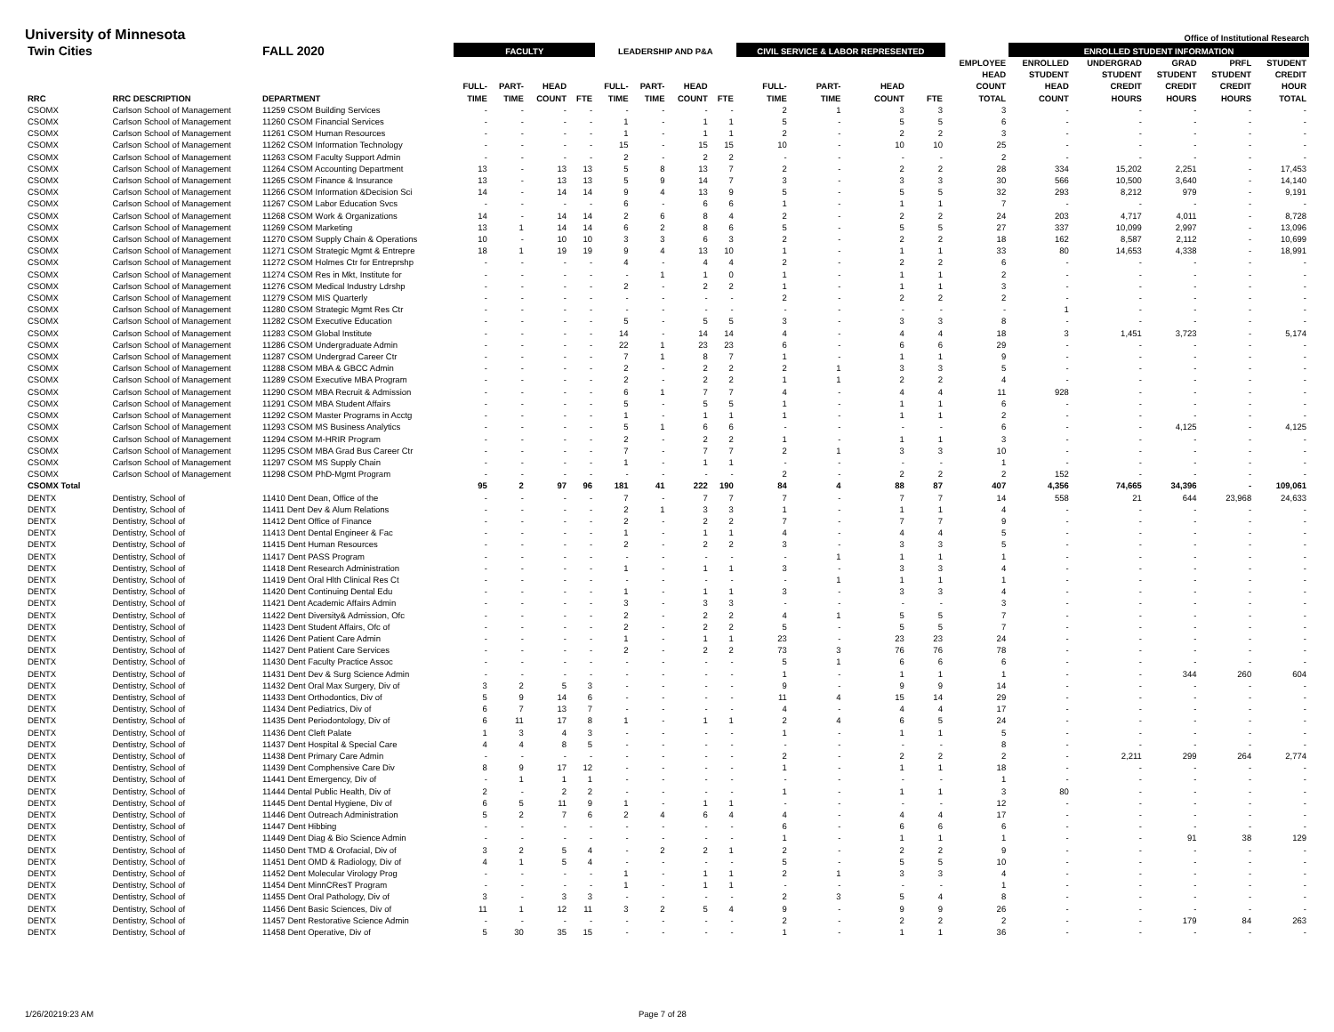University of Minnesota
Office of Institutional Research
| Twin Cities | | FALL 2020 | FACULTY | | | | LEADERSHIP AND P&A | | | | CIVIL SERVICE & LABOR REPRESENTED | | | | | ENROLLED STUDENT INFORMATION | | | | |
| --- | --- | --- | --- | --- | --- | --- | --- | --- | --- | --- | --- | --- | --- | --- | --- | --- | --- | --- | --- | --- |
| RRC | RRC DESCRIPTION | DEPARTMENT | FULL- TIME | PART- TIME | HEAD COUNT | FTE | FULL- TIME | PART- TIME | HEAD COUNT | FTE | FULL- TIME | PART- TIME | HEAD COUNT | FTE | EMPLOYEE HEAD COUNT TOTAL | ENROLLED STUDENT HEAD COUNT | UNDERGRAD STUDENT CREDIT HOURS | GRAD STUDENT CREDIT HOURS | PRFL STUDENT CREDIT HOURS | STUDENT CREDIT HOUR TOTAL |
| CSOMX | Carlson School of Management | 11259 CSOM Building Services | - | - | - | - | - | - | - | - | 2 | 1 | 3 | 3 | 3 | - | - | - | - | - |
| CSOMX | Carlson School of Management | 11260 CSOM Financial Services | - | - | - | - | 1 | - | 1 | 1 | 5 | - | 5 | 5 | 6 | - | - | - | - | - |
| CSOMX | Carlson School of Management | 11261 CSOM Human Resources | - | - | - | - | 1 | - | 1 | 1 | 2 | - | 2 | 2 | 3 | - | - | - | - | - |
| CSOMX | Carlson School of Management | 11262 CSOM Information Technology | - | - | - | - | 15 | - | 15 | 15 | 10 | - | 10 | 10 | 25 | - | - | - | - | - |
| CSOMX | Carlson School of Management | 11263 CSOM Faculty Support Admin | - | - | - | - | 2 | - | 2 | 2 | - | - | - | - | 2 | - | - | - | - | - |
| CSOMX | Carlson School of Management | 11264 CSOM Accounting Department | 13 | - | 13 | 13 | 5 | 8 | 13 | 7 | 2 | - | 2 | 2 | 28 | 334 | 15,202 | 2,251 | - | 17,453 |
| CSOMX | Carlson School of Management | 11265 CSOM Finance & Insurance | 13 | - | 13 | 13 | 5 | 9 | 14 | 7 | 3 | - | 3 | 3 | 30 | 566 | 10,500 | 3,640 | - | 14,140 |
| CSOMX | Carlson School of Management | 11266 CSOM Information &Decision Sci | 14 | - | 14 | 14 | 9 | 4 | 13 | 9 | 5 | - | 5 | 5 | 32 | 293 | 8,212 | 979 | - | 9,191 |
| CSOMX | Carlson School of Management | 11267 CSOM Labor Education Svcs | - | - | - | - | 6 | - | 6 | 6 | 1 | - | 1 | 1 | 7 | - | - | - | - | - |
| CSOMX | Carlson School of Management | 11268 CSOM Work & Organizations | 14 | - | 14 | 14 | 2 | 6 | 8 | 4 | 2 | - | 2 | 2 | 24 | 203 | 4,717 | 4,011 | - | 8,728 |
| CSOMX | Carlson School of Management | 11269 CSOM Marketing | 13 | 1 | 14 | 14 | 6 | 2 | 8 | 6 | 5 | - | 5 | 5 | 27 | 337 | 10,099 | 2,997 | - | 13,096 |
| CSOMX | Carlson School of Management | 11270 CSOM Supply Chain & Operations | 10 | - | 10 | 10 | 3 | 3 | 6 | 3 | 2 | - | 2 | 2 | 18 | 162 | 8,587 | 2,112 | - | 10,699 |
| CSOMX | Carlson School of Management | 11271 CSOM Strategic Mgmt & Entrepre | 18 | 1 | 19 | 19 | 9 | 4 | 13 | 10 | 1 | - | 1 | 1 | 33 | 80 | 14,653 | 4,338 | - | 18,991 |
| CSOMX | Carlson School of Management | 11272 CSOM Holmes Ctr for Entreprshp | - | - | - | - | 4 | - | 4 | 4 | 2 | - | 2 | 2 | 6 | - | - | - | - | - |
| CSOMX | Carlson School of Management | 11274 CSOM Res in Mkt, Institute for | - | - | - | - | - | 1 | 1 | 0 | 1 | - | 1 | 1 | 2 | - | - | - | - | - |
| CSOMX | Carlson School of Management | 11276 CSOM Medical Industry Ldrshp | - | - | - | - | 2 | - | 2 | 2 | 1 | - | 1 | 1 | 3 | - | - | - | - | - |
| CSOMX | Carlson School of Management | 11279 CSOM MIS Quarterly | - | - | - | - | - | - | - | - | 2 | - | 2 | 2 | 2 | - | - | - | - | - |
| CSOMX | Carlson School of Management | 11280 CSOM Strategic Mgmt Res Ctr | - | - | - | - | - | - | - | - | - | - | - | - | - | 1 | - | - | - | - |
| CSOMX | Carlson School of Management | 11282 CSOM Executive Education | - | - | - | - | 5 | - | 5 | 5 | 3 | - | 3 | 3 | 8 | - | - | - | - | - |
| CSOMX | Carlson School of Management | 11283 CSOM Global Institute | - | - | - | - | 14 | - | 14 | 14 | 4 | - | 4 | 4 | 18 | 3 | 1,451 | 3,723 | - | 5,174 |
| CSOMX | Carlson School of Management | 11286 CSOM Undergraduate Admin | - | - | - | - | 22 | 1 | 23 | 23 | 6 | - | 6 | 6 | 29 | - | - | - | - | - |
| CSOMX | Carlson School of Management | 11287 CSOM Undergrad Career Ctr | - | - | - | - | 7 | 1 | 8 | 7 | 1 | - | 1 | 1 | 9 | - | - | - | - | - |
| CSOMX | Carlson School of Management | 11288 CSOM MBA & GBCC Admin | - | - | - | - | 2 | - | 2 | 2 | 2 | 1 | 3 | 3 | 5 | - | - | - | - | - |
| CSOMX | Carlson School of Management | 11289 CSOM Executive MBA Program | - | - | - | - | 2 | - | 2 | 2 | 1 | 1 | 2 | 2 | 4 | - | - | - | - | - |
| CSOMX | Carlson School of Management | 11290 CSOM MBA Recruit & Admission | - | - | - | - | 6 | 1 | 7 | 7 | 4 | - | 4 | 4 | 11 | 928 | - | - | - | - |
| CSOMX | Carlson School of Management | 11291 CSOM MBA Student Affairs | - | - | - | - | 5 | - | 5 | 5 | 1 | - | 1 | 1 | 6 | - | - | - | - | - |
| CSOMX | Carlson School of Management | 11292 CSOM Master Programs in Acctg | - | - | - | - | 1 | - | 1 | 1 | 1 | - | 1 | 1 | 2 | - | - | - | - | - |
| CSOMX | Carlson School of Management | 11293 CSOM MS Business Analytics | - | - | - | - | 5 | 1 | 6 | 6 | - | - | - | - | 6 | - | - | 4,125 | - | 4,125 |
| CSOMX | Carlson School of Management | 11294 CSOM M-HRIR Program | - | - | - | - | 2 | - | 2 | 2 | 1 | - | 1 | 1 | 3 | - | - | - | - | - |
| CSOMX | Carlson School of Management | 11295 CSOM MBA Grad Bus Career Ctr | - | - | - | - | 7 | - | 7 | 7 | 2 | 1 | 3 | 3 | 10 | - | - | - | - | - |
| CSOMX | Carlson School of Management | 11297 CSOM MS Supply Chain | - | - | - | - | 1 | - | 1 | 1 | - | - | - | - | 1 | - | - | - | - | - |
| CSOMX | Carlson School of Management | 11298 CSOM PhD-Mgmt Program | - | - | - | - | - | - | - | - | 2 | - | 2 | 2 | 2 | 152 | - | - | - | - |
| CSOMX Total | | | 95 | 2 | 97 | 96 | 181 | 41 | 222 | 190 | 84 | 4 | 88 | 87 | 407 | 4,356 | 74,665 | 34,396 | - | 109,061 |
| DENTX | Dentistry, School of | 11410 Dent Dean, Office of the | - | - | - | - | 7 | - | 7 | 7 | 7 | - | 7 | 7 | 14 | 558 | 21 | 644 | 23,968 | 24,633 |
| DENTX | Dentistry, School of | 11411 Dent Dev & Alum Relations | - | - | - | - | 2 | 1 | 3 | 3 | 1 | - | 1 | 1 | 4 | - | - | - | - | - |
| DENTX | Dentistry, School of | 11412 Dent Office of Finance | - | - | - | - | 2 | - | 2 | 2 | 7 | - | 7 | 7 | 9 | - | - | - | - | - |
| DENTX | Dentistry, School of | 11413 Dent Dental Engineer & Fac | - | - | - | - | 1 | - | 1 | 1 | 4 | - | 4 | 4 | 5 | - | - | - | - | - |
| DENTX | Dentistry, School of | 11415 Dent Human Resources | - | - | - | - | 2 | - | 2 | 2 | 3 | - | 3 | 3 | 5 | - | - | - | - | - |
| DENTX | Dentistry, School of | 11417 Dent PASS Program | - | - | - | - | - | - | - | - | - | 1 | 1 | 1 | 1 | - | - | - | - | - |
| DENTX | Dentistry, School of | 11418 Dent Research Administration | - | - | - | - | 1 | - | 1 | 1 | 3 | - | 3 | 3 | 4 | - | - | - | - | - |
| DENTX | Dentistry, School of | 11419 Dent Oral Hlth Clinical Res Ct | - | - | - | - | - | - | - | - | - | 1 | 1 | 1 | 1 | - | - | - | - | - |
| DENTX | Dentistry, School of | 11420 Dent Continuing Dental Edu | - | - | - | - | 1 | - | 1 | 1 | 3 | - | 3 | 3 | 4 | - | - | - | - | - |
| DENTX | Dentistry, School of | 11421 Dent Academic Affairs Admin | - | - | - | - | 3 | - | 3 | 3 | - | - | - | - | 3 | - | - | - | - | - |
| DENTX | Dentistry, School of | 11422 Dent Diversity& Admission, Ofc | - | - | - | - | 2 | - | 2 | 2 | 4 | 1 | 5 | 5 | 7 | - | - | - | - | - |
| DENTX | Dentistry, School of | 11423 Dent Student Affairs, Ofc of | - | - | - | - | 2 | - | 2 | 2 | 5 | - | 5 | 5 | 7 | - | - | - | - | - |
| DENTX | Dentistry, School of | 11426 Dent Patient Care Admin | - | - | - | - | 1 | - | 1 | 1 | 23 | - | 23 | 23 | 24 | - | - | - | - | - |
| DENTX | Dentistry, School of | 11427 Dent Patient Care Services | - | - | - | - | 2 | - | 2 | 2 | 73 | 3 | 76 | 76 | 78 | - | - | - | - | - |
| DENTX | Dentistry, School of | 11430 Dent Faculty Practice Assoc | - | - | - | - | - | - | - | - | 5 | 1 | 6 | 6 | 6 | - | - | - | - | - |
| DENTX | Dentistry, School of | 11431 Dent Dev & Surg Science Admin | - | - | - | - | - | - | - | - | 1 | - | 1 | 1 | 1 | - | - | 344 | 260 | 604 |
| DENTX | Dentistry, School of | 11432 Dent Oral Max Surgery, Div of | 3 | 2 | 5 | 3 | - | - | - | - | 9 | - | 9 | 9 | 14 | - | - | - | - | - |
| DENTX | Dentistry, School of | 11433 Dent Orthodontics, Div of | 5 | 9 | 14 | 6 | - | - | - | - | 11 | 4 | 15 | 14 | 29 | - | - | - | - | - |
| DENTX | Dentistry, School of | 11434 Dent Pediatrics, Div of | 6 | 7 | 13 | 7 | - | - | - | - | 4 | - | 4 | 4 | 17 | - | - | - | - | - |
| DENTX | Dentistry, School of | 11435 Dent Periodontology, Div of | 6 | 11 | 17 | 8 | 1 | - | 1 | 1 | 2 | 4 | 6 | 5 | 24 | - | - | - | - | - |
| DENTX | Dentistry, School of | 11436 Dent Cleft Palate | 1 | 3 | 4 | 3 | - | - | - | - | 1 | - | 1 | 1 | 5 | - | - | - | - | - |
| DENTX | Dentistry, School of | 11437 Dent Hospital & Special Care | 4 | 4 | 8 | 5 | - | - | - | - | - | - | - | - | 8 | - | - | - | - | - |
| DENTX | Dentistry, School of | 11438 Dent Primary Care Admin | - | - | - | - | - | - | - | - | 2 | - | 2 | 2 | 2 | - | 2,211 | 299 | 264 | 2,774 |
| DENTX | Dentistry, School of | 11439 Dent Comphensive Care Div | 8 | 9 | 17 | 12 | - | - | - | - | 1 | - | 1 | 1 | 18 | - | - | - | - | - |
| DENTX | Dentistry, School of | 11441 Dent Emergency, Div of | - | 1 | 1 | 1 | - | - | - | - | - | - | - | - | 1 | - | - | - | - | - |
| DENTX | Dentistry, School of | 11444 Dental Public Health, Div of | 2 | - | 2 | 2 | - | - | - | - | 1 | - | 1 | 1 | 3 | 80 | - | - | - | - |
| DENTX | Dentistry, School of | 11445 Dent Dental Hygiene, Div of | 6 | 5 | 11 | 9 | 1 | - | 1 | 1 | - | - | - | - | 12 | - | - | - | - | - |
| DENTX | Dentistry, School of | 11446 Dent Outreach Administration | 5 | 2 | 7 | 6 | 2 | 4 | 6 | 4 | 4 | - | 4 | 4 | 17 | - | - | - | - | - |
| DENTX | Dentistry, School of | 11447 Dent Hibbing | - | - | - | - | - | - | - | - | 6 | - | 6 | 6 | 6 | - | - | - | - | - |
| DENTX | Dentistry, School of | 11449 Dent Diag & Bio Science Admin | - | - | - | - | - | - | - | - | 1 | - | 1 | 1 | 1 | - | - | 91 | 38 | 129 |
| DENTX | Dentistry, School of | 11450 Dent TMD & Orofacial, Div of | 3 | 2 | 5 | 4 | - | 2 | 2 | 1 | 2 | - | 2 | 2 | 9 | - | - | - | - | - |
| DENTX | Dentistry, School of | 11451 Dent OMD & Radiology, Div of | 4 | 1 | 5 | 4 | - | - | - | - | 5 | - | 5 | 5 | 10 | - | - | - | - | - |
| DENTX | Dentistry, School of | 11452 Dent Molecular Virology Prog | - | - | - | - | 1 | - | 1 | 1 | 2 | 1 | 3 | 3 | 4 | - | - | - | - | - |
| DENTX | Dentistry, School of | 11454 Dent MinnCResT Program | - | - | - | - | 1 | - | 1 | 1 | - | - | - | - | 1 | - | - | - | - | - |
| DENTX | Dentistry, School of | 11455 Dent Oral Pathology, Div of | 3 | - | 3 | 3 | - | - | - | - | 2 | 3 | 5 | 4 | 8 | - | - | - | - | - |
| DENTX | Dentistry, School of | 11456 Dent Basic Sciences, Div of | 11 | 1 | 12 | 11 | 3 | 2 | 5 | 4 | 9 | - | 9 | 9 | 26 | - | - | - | - | - |
| DENTX | Dentistry, School of | 11457 Dent Restorative Science Admin | - | - | - | - | - | - | - | - | 2 | - | 2 | 2 | 2 | - | - | 179 | 84 | 263 |
| DENTX | Dentistry, School of | 11458 Dent Operative, Div of | 5 | 30 | 35 | 15 | - | - | - | - | 1 | - | 1 | 1 | 36 | - | - | - | - | - |
1/26/20219:23 AM Page 7 of 28